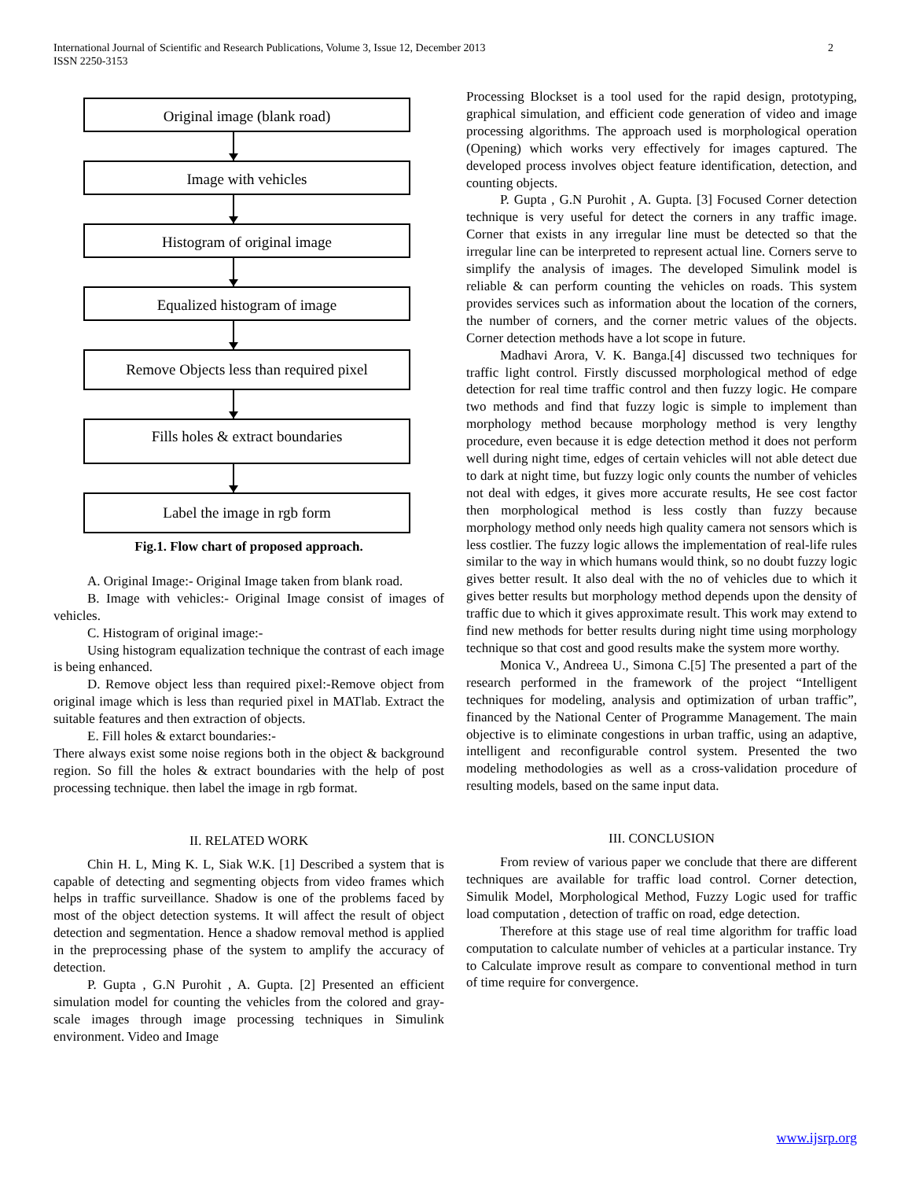International Journal of Scientific and Research Publications, Volume 3, Issue 12, December 2013
ISSN 2250-3153
2
Original image (blank road)
Image with vehicles
Histogram of original image
Equalized histogram of image
Remove Objects less than required pixel
Fills holes & extract boundaries
Label the image in rgb form
Fig.1. Flow chart of proposed approach.
A. Original Image:- Original Image taken from blank road.
B. Image with vehicles:- Original Image consist of images of vehicles.
C. Histogram of original image:-
Using histogram equalization technique the contrast of each image is being enhanced.
D. Remove object less than required pixel:-Remove object from original image which is less than requried pixel in MATlab. Extract the suitable features and then extraction of objects.
E. Fill holes & extarct boundaries:-
There always exist some noise regions both in the object & background region. So fill the holes & extract boundaries with the help of post processing technique. then label the image in rgb format.
II. RELATED WORK
Chin H. L, Ming K. L, Siak W.K. [1] Described a system that is capable of detecting and segmenting objects from video frames which helps in traffic surveillance. Shadow is one of the problems faced by most of the object detection systems. It will affect the result of object detection and segmentation. Hence a shadow removal method is applied in the preprocessing phase of the system to amplify the accuracy of detection.
P. Gupta , G.N Purohit , A. Gupta. [2] Presented an efficient simulation model for counting the vehicles from the colored and gray-scale images through image processing techniques in Simulink environment. Video and Image
Processing Blockset is a tool used for the rapid design, prototyping, graphical simulation, and efficient code generation of video and image processing algorithms. The approach used is morphological operation (Opening) which works very effectively for images captured. The developed process involves object feature identification, detection, and counting objects.
P. Gupta , G.N Purohit , A. Gupta. [3] Focused Corner detection technique is very useful for detect the corners in any traffic image. Corner that exists in any irregular line must be detected so that the irregular line can be interpreted to represent actual line. Corners serve to simplify the analysis of images. The developed Simulink model is reliable & can perform counting the vehicles on roads. This system provides services such as information about the location of the corners, the number of corners, and the corner metric values of the objects. Corner detection methods have a lot scope in future.
Madhavi Arora, V. K. Banga.[4] discussed two techniques for traffic light control. Firstly discussed morphological method of edge detection for real time traffic control and then fuzzy logic. He compare two methods and find that fuzzy logic is simple to implement than morphology method because morphology method is very lengthy procedure, even because it is edge detection method it does not perform well during night time, edges of certain vehicles will not able detect due to dark at night time, but fuzzy logic only counts the number of vehicles not deal with edges, it gives more accurate results, He see cost factor then morphological method is less costly than fuzzy because morphology method only needs high quality camera not sensors which is less costlier. The fuzzy logic allows the implementation of real-life rules similar to the way in which humans would think, so no doubt fuzzy logic gives better result. It also deal with the no of vehicles due to which it gives better results but morphology method depends upon the density of traffic due to which it gives approximate result. This work may extend to find new methods for better results during night time using morphology technique so that cost and good results make the system more worthy.
Monica V., Andreea U., Simona C.[5] The presented a part of the research performed in the framework of the project “Intelligent techniques for modeling, analysis and optimization of urban traffic”, financed by the National Center of Programme Management. The main objective is to eliminate congestions in urban traffic, using an adaptive, intelligent and reconfigurable control system. Presented the two modeling methodologies as well as a cross-validation procedure of resulting models, based on the same input data.
III. CONCLUSION
From review of various paper we conclude that there are different techniques are available for traffic load control. Corner detection, Simulik Model, Morphological Method, Fuzzy Logic used for traffic load computation , detection of traffic on road, edge detection.
Therefore at this stage use of real time algorithm for traffic load computation to calculate number of vehicles at a particular instance. Try to Calculate improve result as compare to conventional method in turn of time require for convergence.
www.ijsrp.org